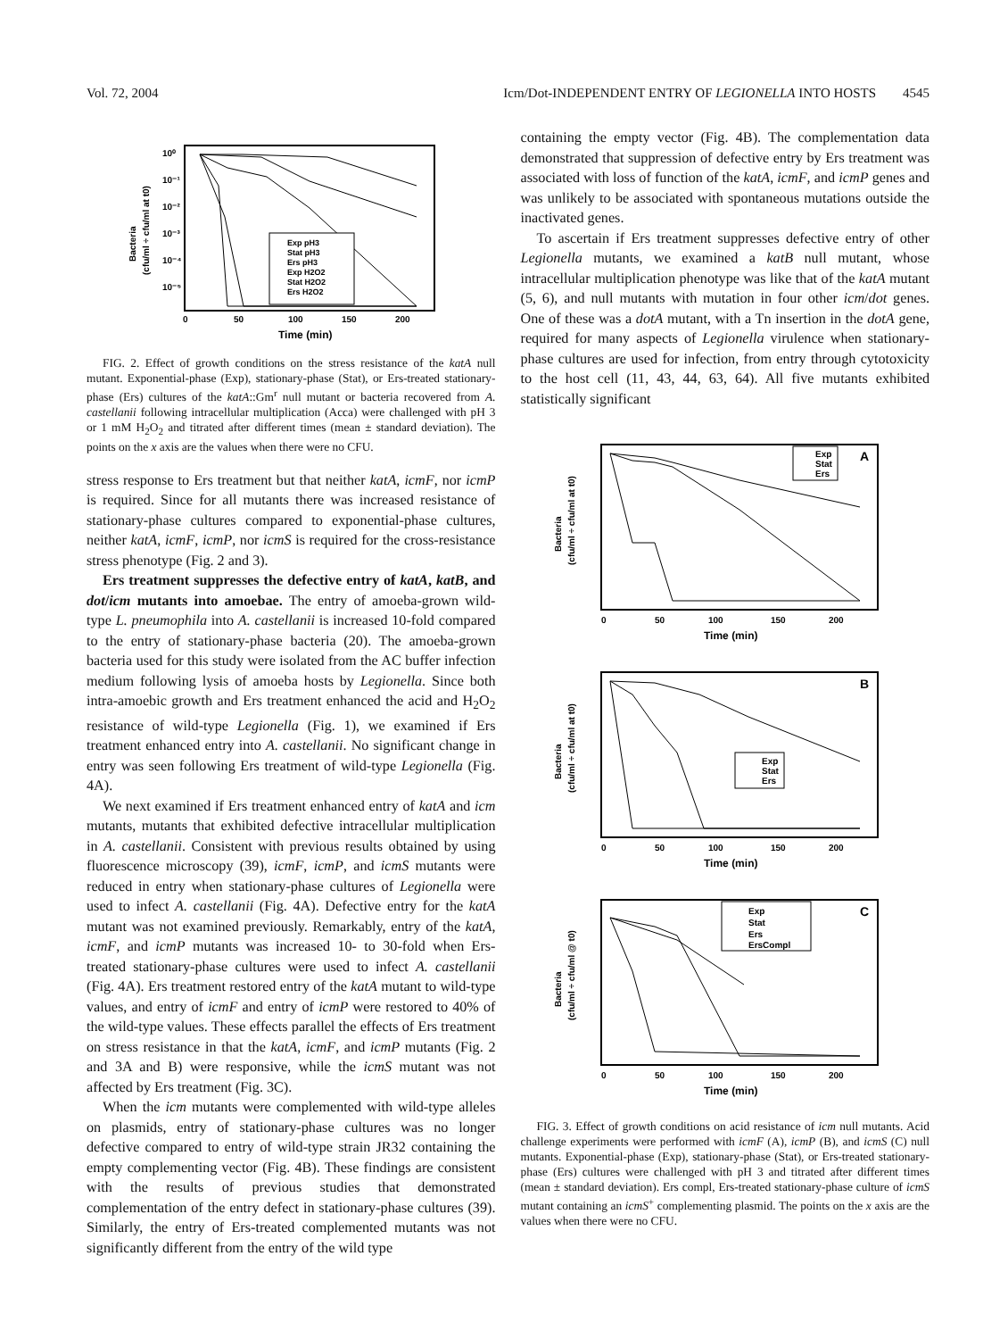Vol. 72, 2004 Icm/Dot-INDEPENDENT ENTRY OF LEGIONELLA INTO HOSTS 4545
Bacteria
(cfu/ml ÷ cfu/ml at t0)
10⁰
10⁻¹
10⁻²
10⁻³
10⁻⁴
10⁻⁵
0
50
100
150
200
Time (min)
Exp pH3
Stat pH3
Ers pH3
Exp H2O2
Stat H2O2
Ers H2O2
FIG. 2. Effect of growth conditions on the stress resistance of the katA null mutant. Exponential-phase (Exp), stationary-phase (Stat), or Ers-treated stationary-phase (Ers) cultures of the katA::Gm<sup>r</sup> null mutant or bacteria recovered from A. castellanii following intracellular multiplication (Acca) were challenged with pH 3 or 1 mM H<sub>2</sub>O<sub>2</sub> and titrated after different times (mean ± standard deviation). The points on the x axis are the values when there were no CFU.
stress response to Ers treatment but that neither katA, icmF, nor icmP is required. Since for all mutants there was increased resistance of stationary-phase cultures compared to exponential-phase cultures, neither katA, icmF, icmP, nor icmS is required for the cross-resistance stress phenotype (Fig. 2 and 3).
Ers treatment suppresses the defective entry of katA, katB, and dot/icm mutants into amoebae. The entry of amoeba-grown wild-type L. pneumophila into A. castellanii is increased 10-fold compared to the entry of stationary-phase bacteria (20). The amoeba-grown bacteria used for this study were isolated from the AC buffer infection medium following lysis of amoeba hosts by Legionella. Since both intra-amoebic growth and Ers treatment enhanced the acid and H<sub>2</sub>O<sub>2</sub> resistance of wild-type Legionella (Fig. 1), we examined if Ers treatment enhanced entry into A. castellanii. No significant change in entry was seen following Ers treatment of wild-type Legionella (Fig. 4A).
We next examined if Ers treatment enhanced entry of katA and icm mutants, mutants that exhibited defective intracellular multiplication in A. castellanii. Consistent with previous results obtained by using fluorescence microscopy (39), icmF, icmP, and icmS mutants were reduced in entry when stationary-phase cultures of Legionella were used to infect A. castellanii (Fig. 4A). Defective entry for the katA mutant was not examined previously. Remarkably, entry of the katA, icmF, and icmP mutants was increased 10- to 30-fold when Ers-treated stationary-phase cultures were used to infect A. castellanii (Fig. 4A). Ers treatment restored entry of the katA mutant to wild-type values, and entry of icmF and entry of icmP were restored to 40% of the wild-type values. These effects parallel the effects of Ers treatment on stress resistance in that the katA, icmF, and icmP mutants (Fig. 2 and 3A and B) were responsive, while the icmS mutant was not affected by Ers treatment (Fig. 3C).
When the icm mutants were complemented with wild-type alleles on plasmids, entry of stationary-phase cultures was no longer defective compared to entry of wild-type strain JR32 containing the empty complementing vector (Fig. 4B). These findings are consistent with the results of previous studies that demonstrated complementation of the entry defect in stationary-phase cultures (39). Similarly, the entry of Ers-treated complemented mutants was not significantly different from the entry of the wild type
containing the empty vector (Fig. 4B). The complementation data demonstrated that suppression of defective entry by Ers treatment was associated with loss of function of the katA, icmF, and icmP genes and was unlikely to be associated with spontaneous mutations outside the inactivated genes.
To ascertain if Ers treatment suppresses defective entry of other Legionella mutants, we examined a katB null mutant, whose intracellular multiplication phenotype was like that of the katA mutant (5, 6), and null mutants with mutation in four other icm/dot genes. One of these was a dotA mutant, with a Tn insertion in the dotA gene, required for many aspects of Legionella virulence when stationary-phase cultures are used for infection, from entry through cytotoxicity to the host cell (11, 43, 44, 63, 64). All five mutants exhibited statistically significant
Bacteria
(cfu/ml ÷ cfu/ml at t0)
0
50
100
150
200
Time (min)
Exp
Stat
Ers
A
Bacteria
(cfu/ml ÷ cfu/ml at t0)
0
50
100
150
200
Time (min)
Exp
Stat
Ers
B
Bacteria
(cfu/ml ÷ cfu/ml @ t0)
0
50
100
150
200
Time (min)
Exp
Stat
Ers
ErsCompl
C
FIG. 3. Effect of growth conditions on acid resistance of icm null mutants. Acid challenge experiments were performed with icmF (A), icmP (B), and icmS (C) null mutants. Exponential-phase (Exp), stationary-phase (Stat), or Ers-treated stationary-phase (Ers) cultures were challenged with pH 3 and titrated after different times (mean ± standard deviation). Ers compl, Ers-treated stationary-phase culture of icmS mutant containing an icmS<sup>+</sup> complementing plasmid. The points on the x axis are the values when there were no CFU.